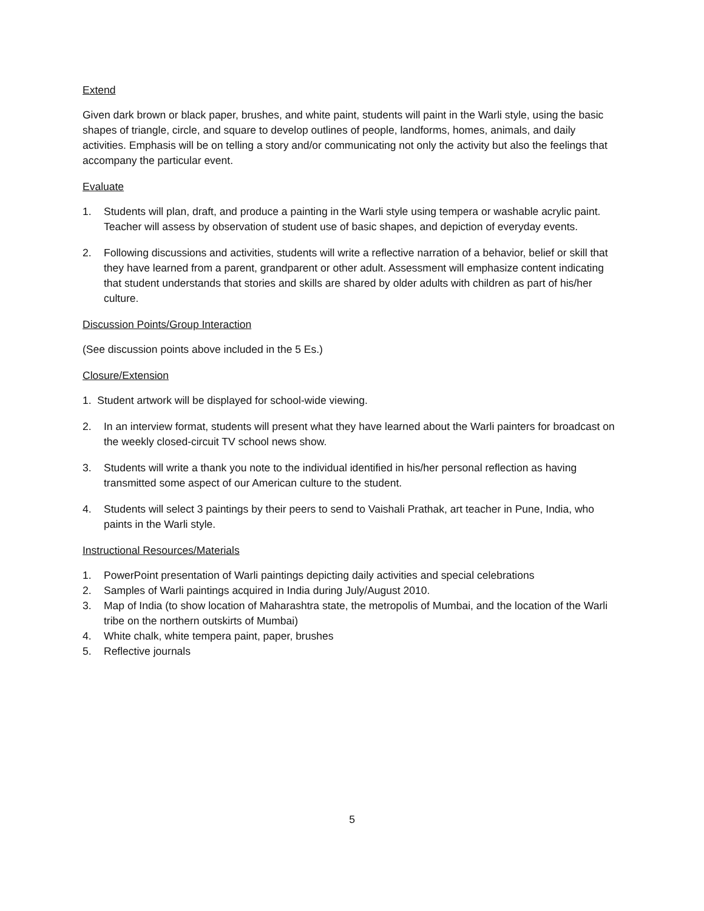Extend
Given dark brown or black paper, brushes, and white paint, students will paint in the Warli style, using the basic shapes of triangle, circle, and square to develop outlines of people, landforms, homes, animals, and daily activities. Emphasis will be on telling a story and/or communicating not only the activity but also the feelings that accompany the particular event.
Evaluate
1. Students will plan, draft, and produce a painting in the Warli style using tempera or washable acrylic paint. Teacher will assess by observation of student use of basic shapes, and depiction of everyday events.
2. Following discussions and activities, students will write a reflective narration of a behavior, belief or skill that they have learned from a parent, grandparent or other adult. Assessment will emphasize content indicating that student understands that stories and skills are shared by older adults with children as part of his/her culture.
Discussion Points/Group Interaction
(See discussion points above included in the 5 Es.)
Closure/Extension
1. Student artwork will be displayed for school-wide viewing.
2. In an interview format, students will present what they have learned about the Warli painters for broadcast on the weekly closed-circuit TV school news show.
3. Students will write a thank you note to the individual identified in his/her personal reflection as having transmitted some aspect of our American culture to the student.
4. Students will select 3 paintings by their peers to send to Vaishali Prathak, art teacher in Pune, India, who paints in the Warli style.
Instructional Resources/Materials
1. PowerPoint presentation of Warli paintings depicting daily activities and special celebrations
2. Samples of Warli paintings acquired in India during July/August 2010.
3. Map of India (to show location of Maharashtra state, the metropolis of Mumbai, and the location of the Warli tribe on the northern outskirts of Mumbai)
4. White chalk, white tempera paint, paper, brushes
5. Reflective journals
5